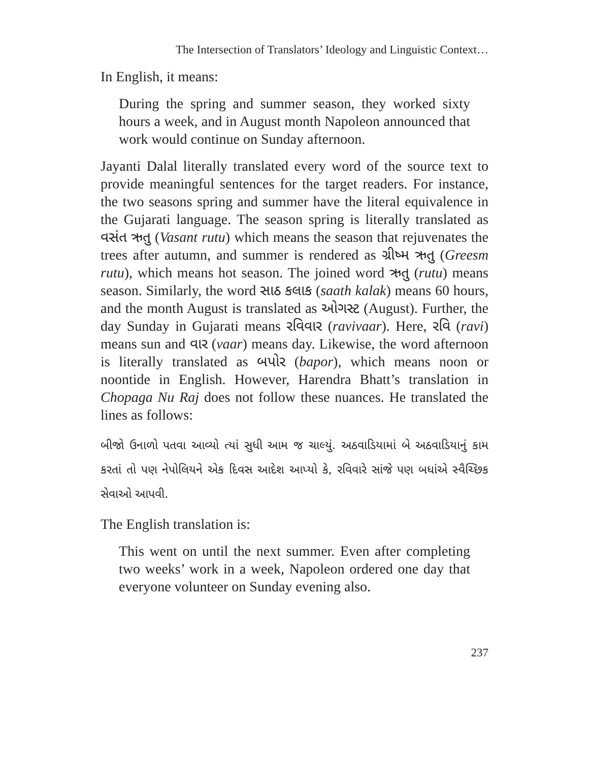The Intersection of Translators’ Ideology and Linguistic Context…
In English, it means:
During the spring and summer season, they worked sixty hours a week, and in August month Napoleon announced that work would continue on Sunday afternoon.
Jayanti Dalal literally translated every word of the source text to provide meaningful sentences for the target readers. For instance, the two seasons spring and summer have the literal equivalence in the Gujarati language. The season spring is literally translated as વસંત ઋતુ (Vasant rutu) which means the season that rejuvenates the trees after autumn, and summer is rendered as ગ્રીષ્મ ઋતુ (Greesm rutu), which means hot season. The joined word ઋતુ (rutu) means season. Similarly, the word સાઠ કલાક (saath kalak) means 60 hours, and the month August is translated as ઓગસ્ટ (August). Further, the day Sunday in Gujarati means રવિવાર (ravivaar). Here, રવિ (ravi) means sun and વાર (vaar) means day. Likewise, the word afternoon is literally translated as બપોર (bapor), which means noon or noontide in English. However, Harendra Bhatt’s translation in Chopaga Nu Raj does not follow these nuances. He translated the lines as follows:
બીજો ઉનાળો પતવા આવ્યો ત્યાં સુધી આમ જ ચાલ્યું. અઠવાડિયામાં બે અઠવાડિયાનું કામ કરતાં તો પણ નેપોલિયને એક દિવસ આદેશ આપ્યો કે, રવિવારે સાંજે પણ બધાંએ સ્વૈચ્છિક સેવાઓ આપવી.
The English translation is:
This went on until the next summer. Even after completing two weeks’ work in a week, Napoleon ordered one day that everyone volunteer on Sunday evening also.
237